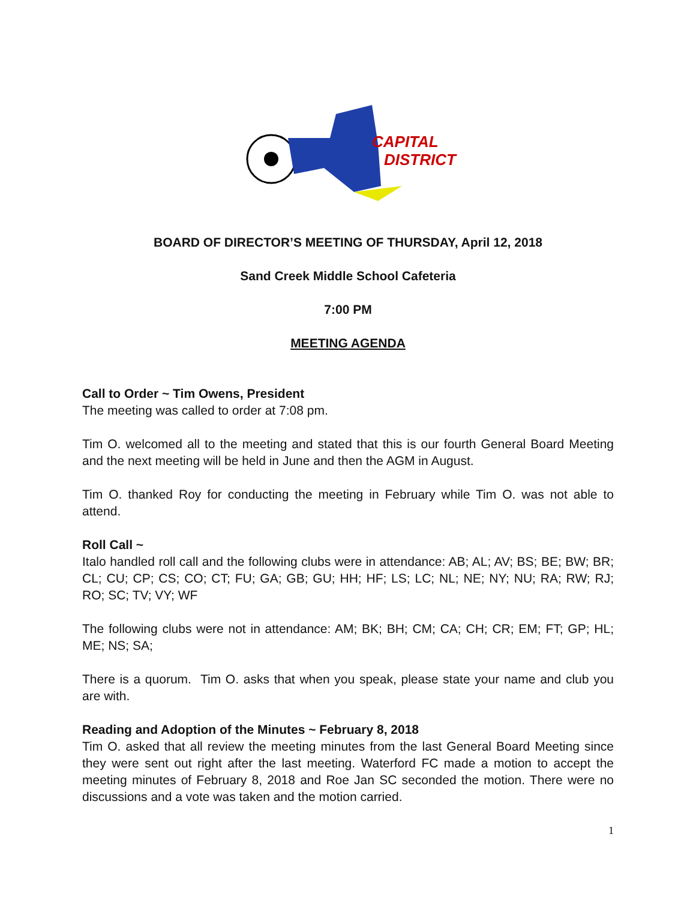CAPITAL
DISTRICT
BOARD OF DIRECTOR’S MEETING OF THURSDAY, April 12, 2018
Sand Creek Middle School Cafeteria
7:00 PM
MEETING AGENDA
Call to Order ~ Tim Owens, President
The meeting was called to order at 7:08 pm.
Tim O. welcomed all to the meeting and stated that this is our fourth General Board Meeting and the next meeting will be held in June and then the AGM in August.
Tim O. thanked Roy for conducting the meeting in February while Tim O. was not able to attend.
Roll Call ~
Italo handled roll call and the following clubs were in attendance: AB; AL; AV; BS; BE; BW; BR; CL; CU; CP; CS; CO; CT; FU; GA; GB; GU; HH; HF; LS; LC; NL; NE; NY; NU; RA; RW; RJ; RO; SC; TV; VY; WF
The following clubs were not in attendance: AM; BK; BH; CM; CA; CH; CR; EM; FT; GP; HL; ME; NS; SA;
There is a quorum. Tim O. asks that when you speak, please state your name and club you are with.
Reading and Adoption of the Minutes ~ February 8, 2018
Tim O. asked that all review the meeting minutes from the last General Board Meeting since they were sent out right after the last meeting. Waterford FC made a motion to accept the meeting minutes of February 8, 2018 and Roe Jan SC seconded the motion. There were no discussions and a vote was taken and the motion carried.
1